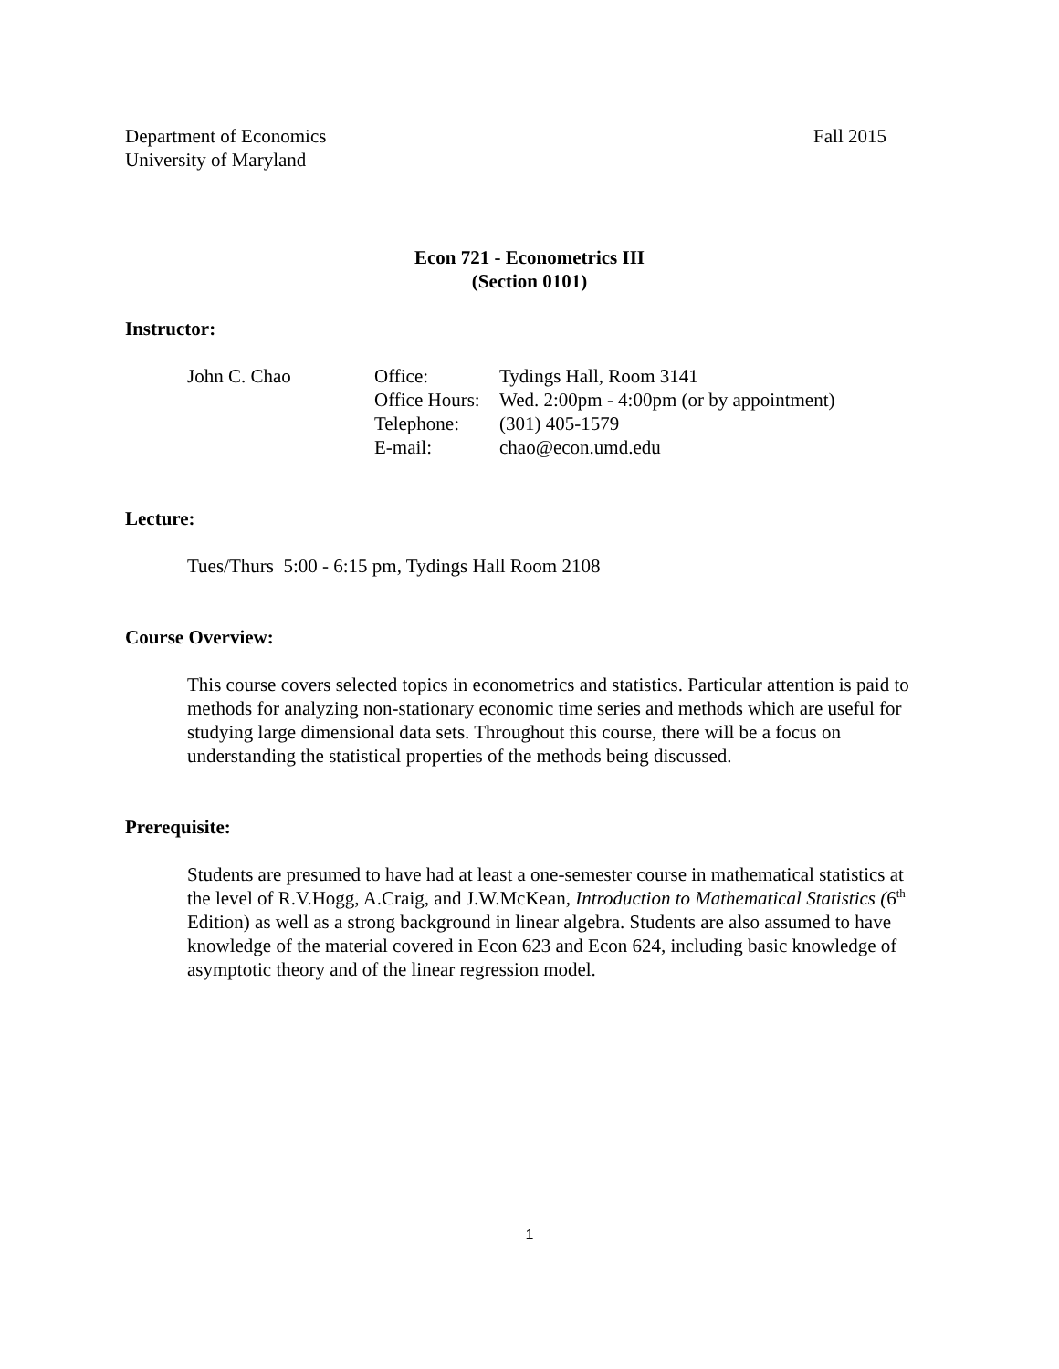Department of Economics
University of Maryland
Fall 2015
Econ 721 - Econometrics III
(Section 0101)
Instructor:
| John C. Chao | Office: | Tydings Hall, Room 3141 |
| | Office Hours: | Wed. 2:00pm - 4:00pm (or by appointment) |
| | Telephone: | (301) 405-1579 |
| | E-mail: | chao@econ.umd.edu |
Lecture:
Tues/Thurs 5:00 - 6:15 pm, Tydings Hall Room 2108
Course Overview:
This course covers selected topics in econometrics and statistics. Particular attention is paid to methods for analyzing non-stationary economic time series and methods which are useful for studying large dimensional data sets. Throughout this course, there will be a focus on understanding the statistical properties of the methods being discussed.
Prerequisite:
Students are presumed to have had at least a one-semester course in mathematical statistics at the level of R.V.Hogg, A.Craig, and J.W.McKean, Introduction to Mathematical Statistics (6<sup>th</sup> Edition) as well as a strong background in linear algebra. Students are also assumed to have knowledge of the material covered in Econ 623 and Econ 624, including basic knowledge of asymptotic theory and of the linear regression model.
1